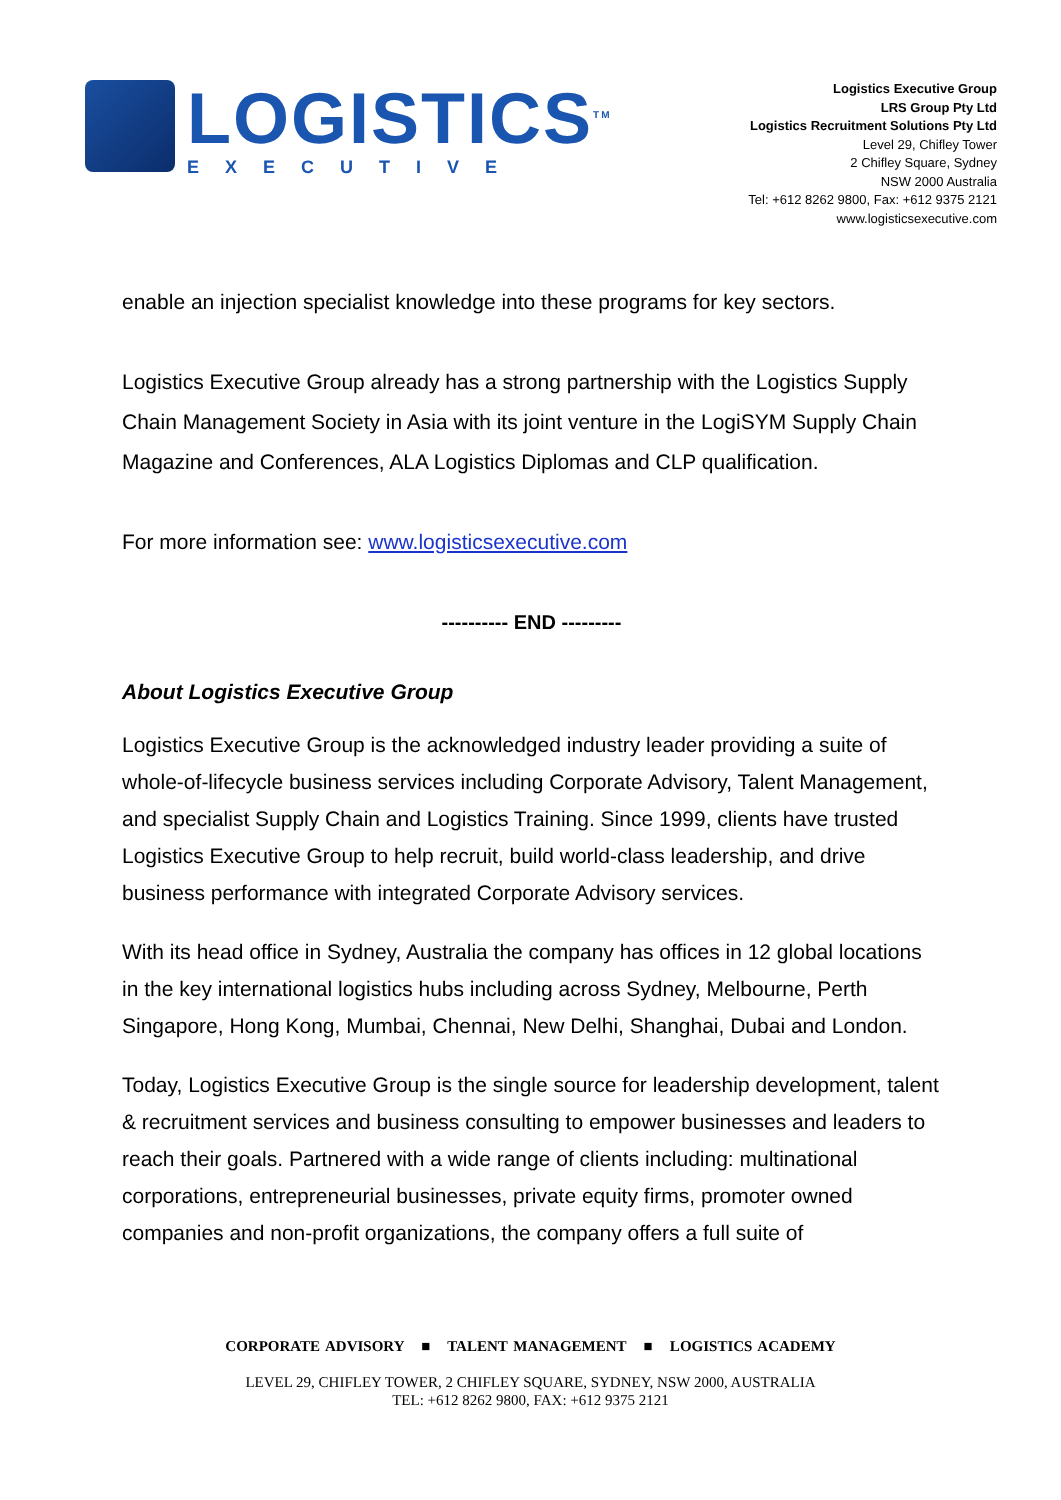LOGISTICS<sup>TM</sup>
EXECUTIVE
Logistics Executive Group
LRS Group Pty Ltd
Logistics Recruitment Solutions Pty Ltd
Level 29, Chifley Tower
2 Chifley Square, Sydney
NSW 2000 Australia
Tel: +612 8262 9800, Fax: +612 9375 2121
www.logisticsexecutive.com
enable an injection specialist knowledge into these programs for key sectors.
Logistics Executive Group already has a strong partnership with the Logistics Supply Chain Management Society in Asia with its joint venture in the LogiSYM Supply Chain Magazine and Conferences, ALA Logistics Diplomas and CLP qualification.
For more information see: www.logisticsexecutive.com
---------- END ---------
About Logistics Executive Group
Logistics Executive Group is the acknowledged industry leader providing a suite of whole-of-lifecycle business services including Corporate Advisory, Talent Management, and specialist Supply Chain and Logistics Training. Since 1999, clients have trusted Logistics Executive Group to help recruit, build world-class leadership, and drive business performance with integrated Corporate Advisory services.
With its head office in Sydney, Australia the company has offices in 12 global locations in the key international logistics hubs including across Sydney, Melbourne, Perth Singapore, Hong Kong, Mumbai, Chennai, New Delhi, Shanghai, Dubai and London.
Today, Logistics Executive Group is the single source for leadership development, talent & recruitment services and business consulting to empower businesses and leaders to reach their goals. Partnered with a wide range of clients including: multinational corporations, entrepreneurial businesses, private equity firms, promoter owned companies and non-profit organizations, the company offers a full suite of
CORPORATE ADVISORY ■ TALENT MANAGEMENT ■ LOGISTICS ACADEMY
LEVEL 29, CHIFLEY TOWER, 2 CHIFLEY SQUARE, SYDNEY, NSW 2000, AUSTRALIA
TEL: +612 8262 9800, FAX: +612 9375 2121